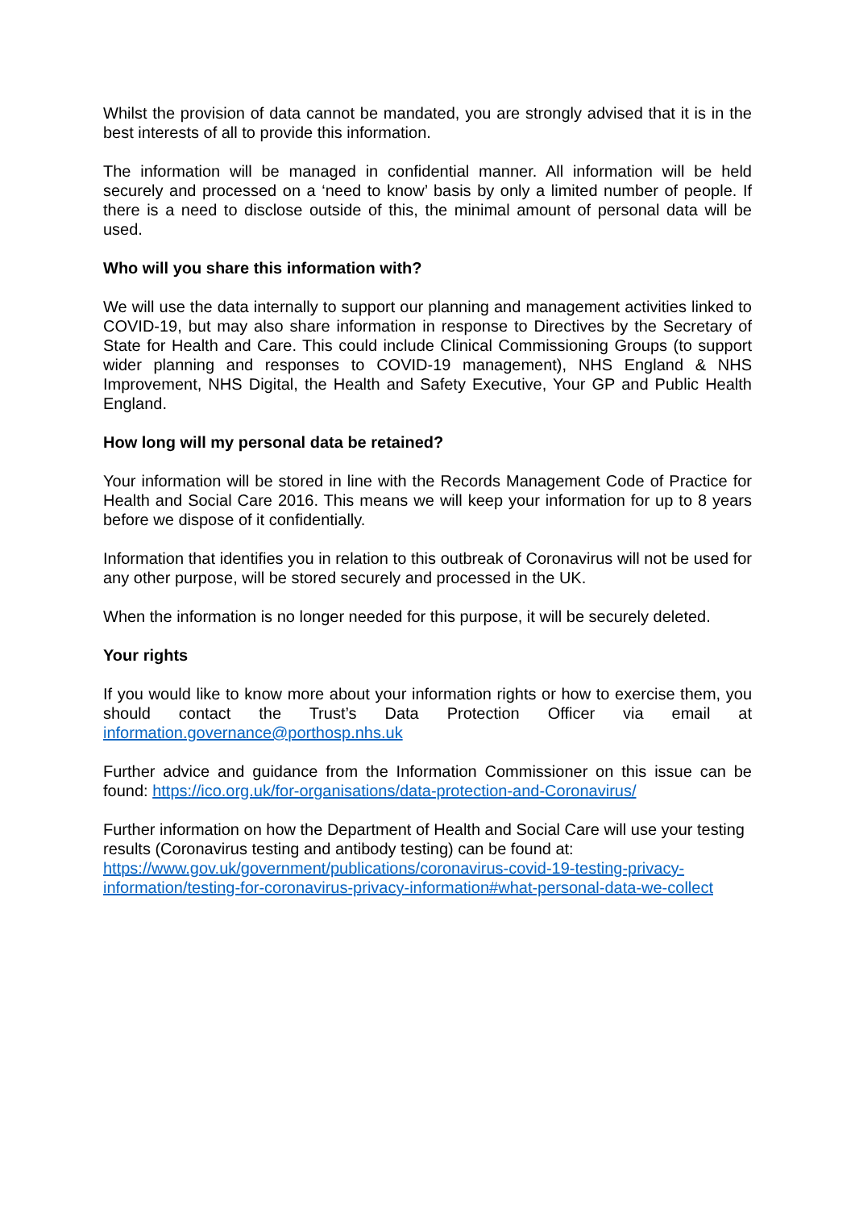Whilst the provision of data cannot be mandated, you are strongly advised that it is in the best interests of all to provide this information.
The information will be managed in confidential manner. All information will be held securely and processed on a ‘need to know’ basis by only a limited number of people. If there is a need to disclose outside of this, the minimal amount of personal data will be used.
Who will you share this information with?
We will use the data internally to support our planning and management activities linked to COVID-19, but may also share information in response to Directives by the Secretary of State for Health and Care. This could include Clinical Commissioning Groups (to support wider planning and responses to COVID-19 management), NHS England & NHS Improvement, NHS Digital, the Health and Safety Executive, Your GP and Public Health England.
How long will my personal data be retained?
Your information will be stored in line with the Records Management Code of Practice for Health and Social Care 2016. This means we will keep your information for up to 8 years before we dispose of it confidentially.
Information that identifies you in relation to this outbreak of Coronavirus will not be used for any other purpose, will be stored securely and processed in the UK.
When the information is no longer needed for this purpose, it will be securely deleted.
Your rights
If you would like to know more about your information rights or how to exercise them, you should contact the Trust’s Data Protection Officer via email at information.governance@porthosp.nhs.uk
Further advice and guidance from the Information Commissioner on this issue can be found: https://ico.org.uk/for-organisations/data-protection-and-Coronavirus/
Further information on how the Department of Health and Social Care will use your testing results (Coronavirus testing and antibody testing) can be found at: https://www.gov.uk/government/publications/coronavirus-covid-19-testing-privacy-information/testing-for-coronavirus-privacy-information#what-personal-data-we-collect